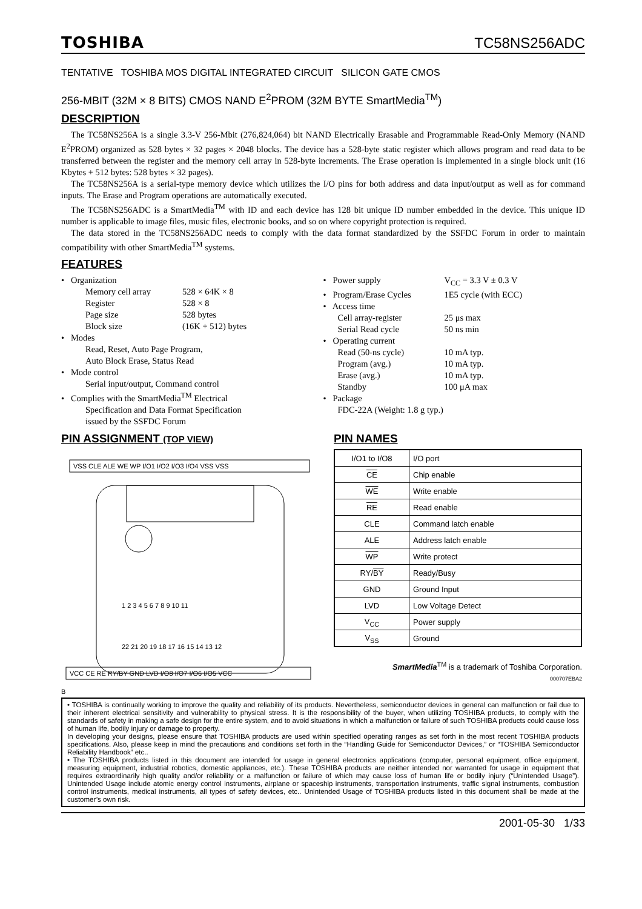TOSHIBA TC58NS256ADC
TENTATIVE TOSHIBA MOS DIGITAL INTEGRATED CIRCUIT SILICON GATE CMOS
256-MBIT (32M × 8 BITS) CMOS NAND E<sup>2</sup>PROM (32M BYTE SmartMedia<sup>TM</sup>)
DESCRIPTION
The TC58NS256A is a single 3.3-V 256-Mbit (276,824,064) bit NAND Electrically Erasable and Programmable Read-Only Memory (NAND E<sup>2</sup>PROM) organized as 528 bytes × 32 pages × 2048 blocks. The device has a 528-byte static register which allows program and read data to be transferred between the register and the memory cell array in 528-byte increments. The Erase operation is implemented in a single block unit (16 Kbytes + 512 bytes: 528 bytes × 32 pages).
The TC58NS256A is a serial-type memory device which utilizes the I/O pins for both address and data input/output as well as for command inputs. The Erase and Program operations are automatically executed.
The TC58NS256ADC is a SmartMedia<sup>TM</sup> with ID and each device has 128 bit unique ID number embedded in the device. This unique ID number is applicable to image files, music files, electronic books, and so on where copyright protection is required.
The data stored in the TC58NS256ADC needs to comply with the data format standardized by the SSFDC Forum in order to maintain compatibility with other SmartMedia<sup>TM</sup> systems.
FEATURES
• Organization
Memory cell array 528 × 64K × 8
Register 528 × 8
Page size 528 bytes
Block size (16K + 512) bytes
• Modes
Read, Reset, Auto Page Program,
Auto Block Erase, Status Read
• Mode control
Serial input/output, Command control
• Complies with the SmartMedia<sup>TM</sup> Electrical
Specification and Data Format Specification
issued by the SSFDC Forum
• Power supply V<sub>CC</sub> = 3.3 V ± 0.3 V
• Program/Erase Cycles 1E5 cycle (with ECC)
• Access time
Cell array-register 25 μs max
Serial Read cycle 50 ns min
• Operating current
Read (50-ns cycle) 10 mA typ.
Program (avg.) 10 mA typ.
Erase (avg.) 10 mA typ.
Standby 100 μA max
• Package
FDC-22A (Weight: 1.8 g typ.)
PIN ASSIGNMENT (TOP VIEW)
VSS CLE ALE WE WP I/O1 I/O2 I/O3 I/O4 VSS VSS
1 2 3 4 5 6 7 8 9 10 11
22 21 20 19 18 17 16 15 14 13 12
VCC CE RE RY/BY GND LVD I/O8 I/O7 I/O6 I/O5 VCC
PIN NAMES
| I/O1 to I/O8 | I/O port |
| CE | Chip enable |
| WE | Write enable |
| RE | Read enable |
| CLE | Command latch enable |
| ALE | Address latch enable |
| WP | Write protect |
| RY/ BY | Ready/Busy |
| GND | Ground Input |
| LVD | Low Voltage Detect |
| V<sub>CC</sub> | Power supply |
| V<sub>SS</sub> | Ground |
SmartMedia<sup>TM</sup> is a trademark of Toshiba Corporation.
000707EBA2
B
• TOSHIBA is continually working to improve the quality and reliability of its products. Nevertheless, semiconductor devices in general can malfunction or fail due to their inherent electrical sensitivity and vulnerability to physical stress. It is the responsibility of the buyer, when utilizing TOSHIBA products, to comply with the standards of safety in making a safe design for the entire system, and to avoid situations in which a malfunction or failure of such TOSHIBA products could cause loss of human life, bodily injury or damage to property.
In developing your designs, please ensure that TOSHIBA products are used within specified operating ranges as set forth in the most recent TOSHIBA products specifications. Also, please keep in mind the precautions and conditions set forth in the “Handling Guide for Semiconductor Devices,” or “TOSHIBA Semiconductor Reliability Handbook” etc..
• The TOSHIBA products listed in this document are intended for usage in general electronics applications (computer, personal equipment, office equipment, measuring equipment, industrial robotics, domestic appliances, etc.). These TOSHIBA products are neither intended nor warranted for usage in equipment that requires extraordinarily high quality and/or reliability or a malfunction or failure of which may cause loss of human life or bodily injury (“Unintended Usage”). Unintended Usage include atomic energy control instruments, airplane or spaceship instruments, transportation instruments, traffic signal instruments, combustion control instruments, medical instruments, all types of safety devices, etc.. Unintended Usage of TOSHIBA products listed in this document shall be made at the customer’s own risk.
2001-05-30 1/33